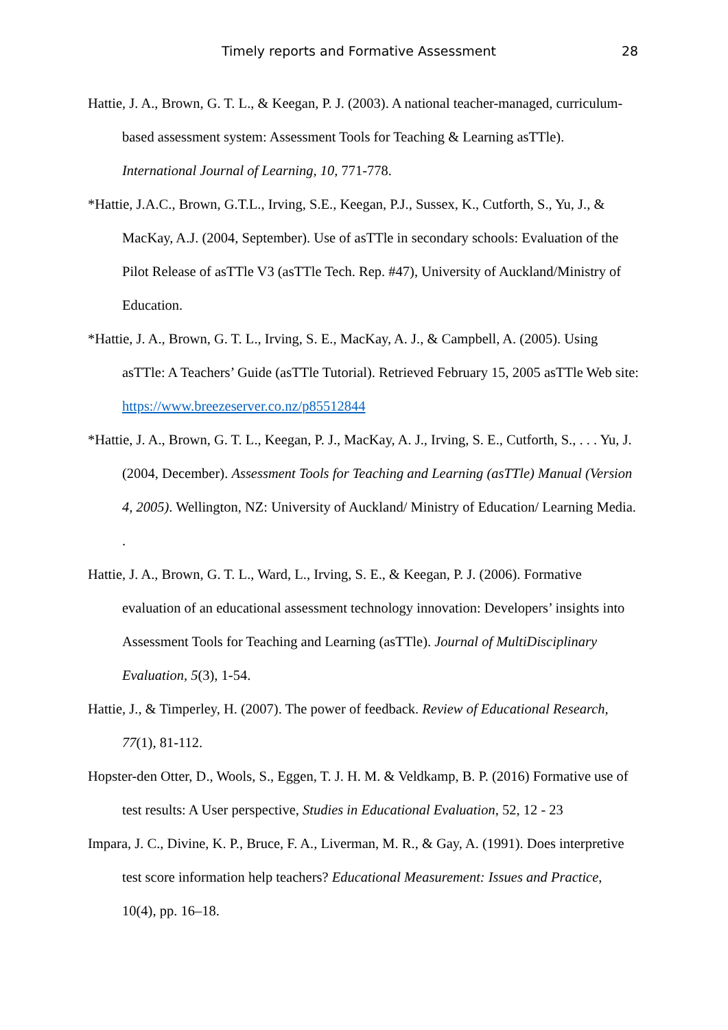Timely reports and Formative Assessment 28
Hattie, J. A., Brown, G. T. L., & Keegan, P. J. (2003). A national teacher-managed, curriculum-based assessment system: Assessment Tools for Teaching & Learning asTTle). International Journal of Learning, 10, 771-778.
*Hattie, J.A.C., Brown, G.T.L., Irving, S.E., Keegan, P.J., Sussex, K., Cutforth, S., Yu, J., & MacKay, A.J. (2004, September). Use of asTTle in secondary schools: Evaluation of the Pilot Release of asTTle V3 (asTTle Tech. Rep. #47), University of Auckland/Ministry of Education.
*Hattie, J. A., Brown, G. T. L., Irving, S. E., MacKay, A. J., & Campbell, A. (2005). Using asTTle: A Teachers’ Guide (asTTle Tutorial). Retrieved February 15, 2005 asTTle Web site: https://www.breezeserver.co.nz/p85512844
*Hattie, J. A., Brown, G. T. L., Keegan, P. J., MacKay, A. J., Irving, S. E., Cutforth, S., . . . Yu, J. (2004, December). Assessment Tools for Teaching and Learning (asTTle) Manual (Version 4, 2005). Wellington, NZ: University of Auckland/ Ministry of Education/ Learning Media. .
Hattie, J. A., Brown, G. T. L., Ward, L., Irving, S. E., & Keegan, P. J. (2006). Formative evaluation of an educational assessment technology innovation: Developers’ insights into Assessment Tools for Teaching and Learning (asTTle). Journal of MultiDisciplinary Evaluation, 5(3), 1-54.
Hattie, J., & Timperley, H. (2007). The power of feedback. Review of Educational Research, 77(1), 81-112.
Hopster-den Otter, D., Wools, S., Eggen, T. J. H. M. & Veldkamp, B. P. (2016) Formative use of test results: A User perspective, Studies in Educational Evaluation, 52, 12 - 23
Impara, J. C., Divine, K. P., Bruce, F. A., Liverman, M. R., & Gay, A. (1991). Does interpretive test score information help teachers? Educational Measurement: Issues and Practice, 10(4), pp. 16–18.